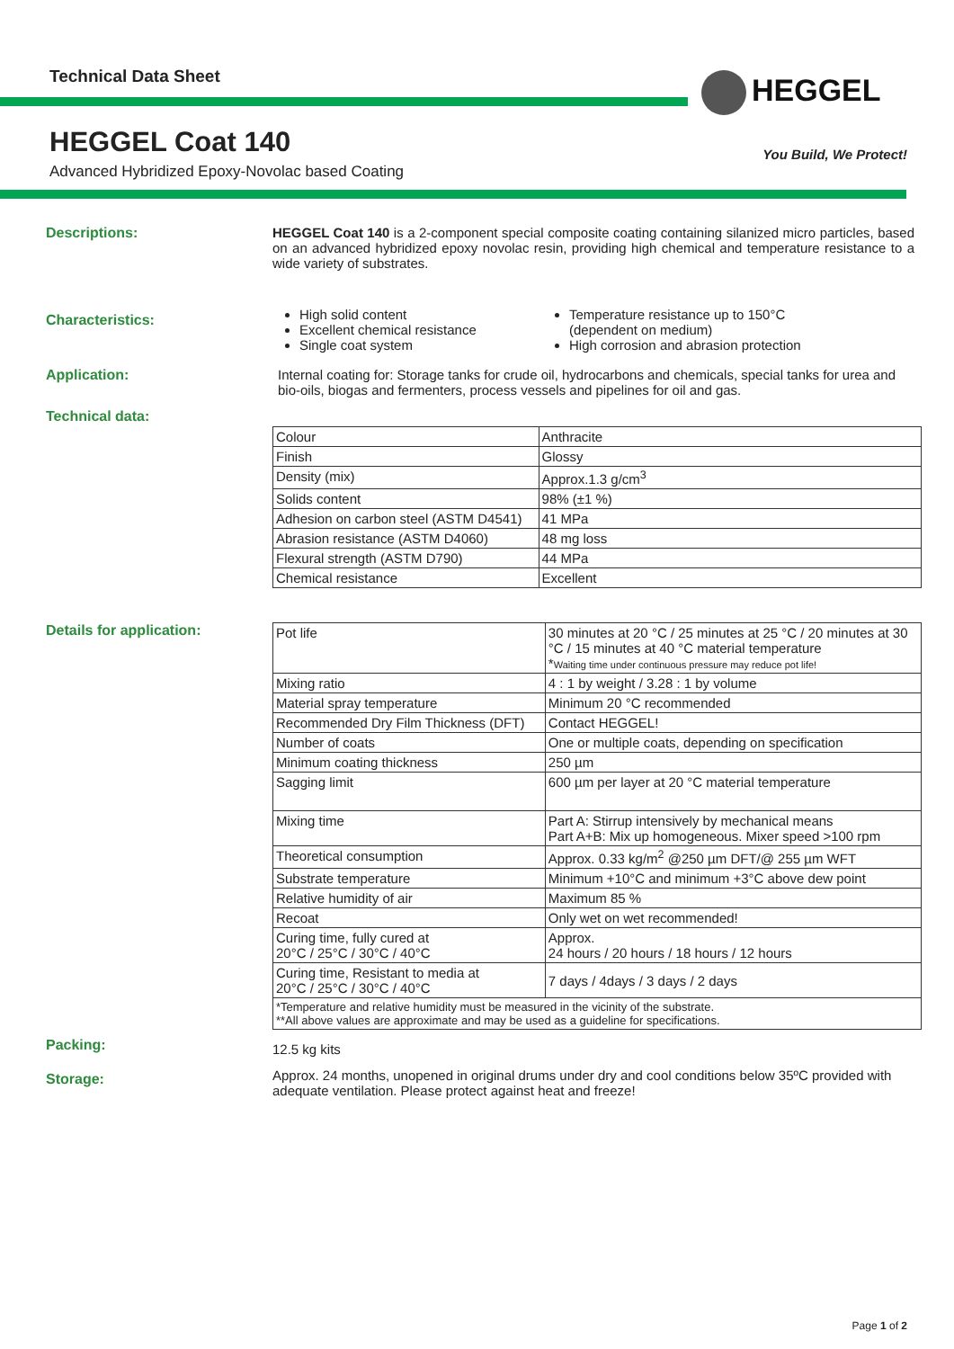Technical Data Sheet HEGGEL
HEGGEL Coat 140 You Build, We Protect!
Advanced Hybridized Epoxy-Novolac based Coating
Descriptions: HEGGEL Coat 140 is a 2-component special composite coating containing silanized micro particles, based on an advanced hybridized epoxy novolac resin, providing high chemical and temperature resistance to a wide variety of substrates.
Characteristics:
High solid content
Excellent chemical resistance
Single coat system
Temperature resistance up to 150°C
(dependent on medium)
High corrosion and abrasion protection
Application: Internal coating for: Storage tanks for crude oil, hydrocarbons and chemicals, special tanks for urea and bio-oils, biogas and fermenters, process vessels and pipelines for oil and gas.
Technical data:
| Colour | Anthracite |
| Finish | Glossy |
| Density (mix) | Approx.1.3 g/cm<sup>3</sup> |
| Solids content | 98% (±1 %) |
| Adhesion on carbon steel (ASTM D4541) | 41 MPa |
| Abrasion resistance (ASTM D4060) | 48 mg loss |
| Flexural strength (ASTM D790) | 44 MPa |
| Chemical resistance | Excellent |
Details for application:
| Pot life | 30 minutes at 20 °C / 25 minutes at 25 °C / 20 minutes at 30 °C / 15 minutes at 40 °C material temperature * Waiting time under continuous pressure may reduce pot life! |
| Mixing ratio | 4 : 1 by weight / 3.28 : 1 by volume |
| Material spray temperature | Minimum 20 °C recommended |
| Recommended Dry Film Thickness (DFT) | Contact HEGGEL! |
| Number of coats | One or multiple coats, depending on specification |
| Minimum coating thickness | 250 µm |
| Sagging limit | 600 µm per layer at 20 °C material temperature |
| Mixing time | Part A: Stirrup intensively by mechanical means Part A+B: Mix up homogeneous. Mixer speed >100 rpm |
| Theoretical consumption | Approx. 0.33 kg/m<sup>2</sup> @250 µm DFT/@ 255 µm WFT |
| Substrate temperature | Minimum +10°C and minimum +3°C above dew point |
| Relative humidity of air | Maximum 85 % |
| Recoat | Only wet on wet recommended! |
| Curing time, fully cured at 20°C / 25°C / 30°C / 40°C | Approx. 24 hours / 20 hours / 18 hours / 12 hours |
| Curing time, Resistant to media at 20°C / 25°C / 30°C / 40°C | 7 days / 4days / 3 days / 2 days |
| *Temperature and relative humidity must be measured in the vicinity of the substrate. **All above values are approximate and may be used as a guideline for specifications. | |
Packing:
12.5 kg kits
Storage:
Approx. 24 months, unopened in original drums under dry and cool conditions below 35ºC provided with adequate ventilation. Please protect against heat and freeze!
Page 1 of 2